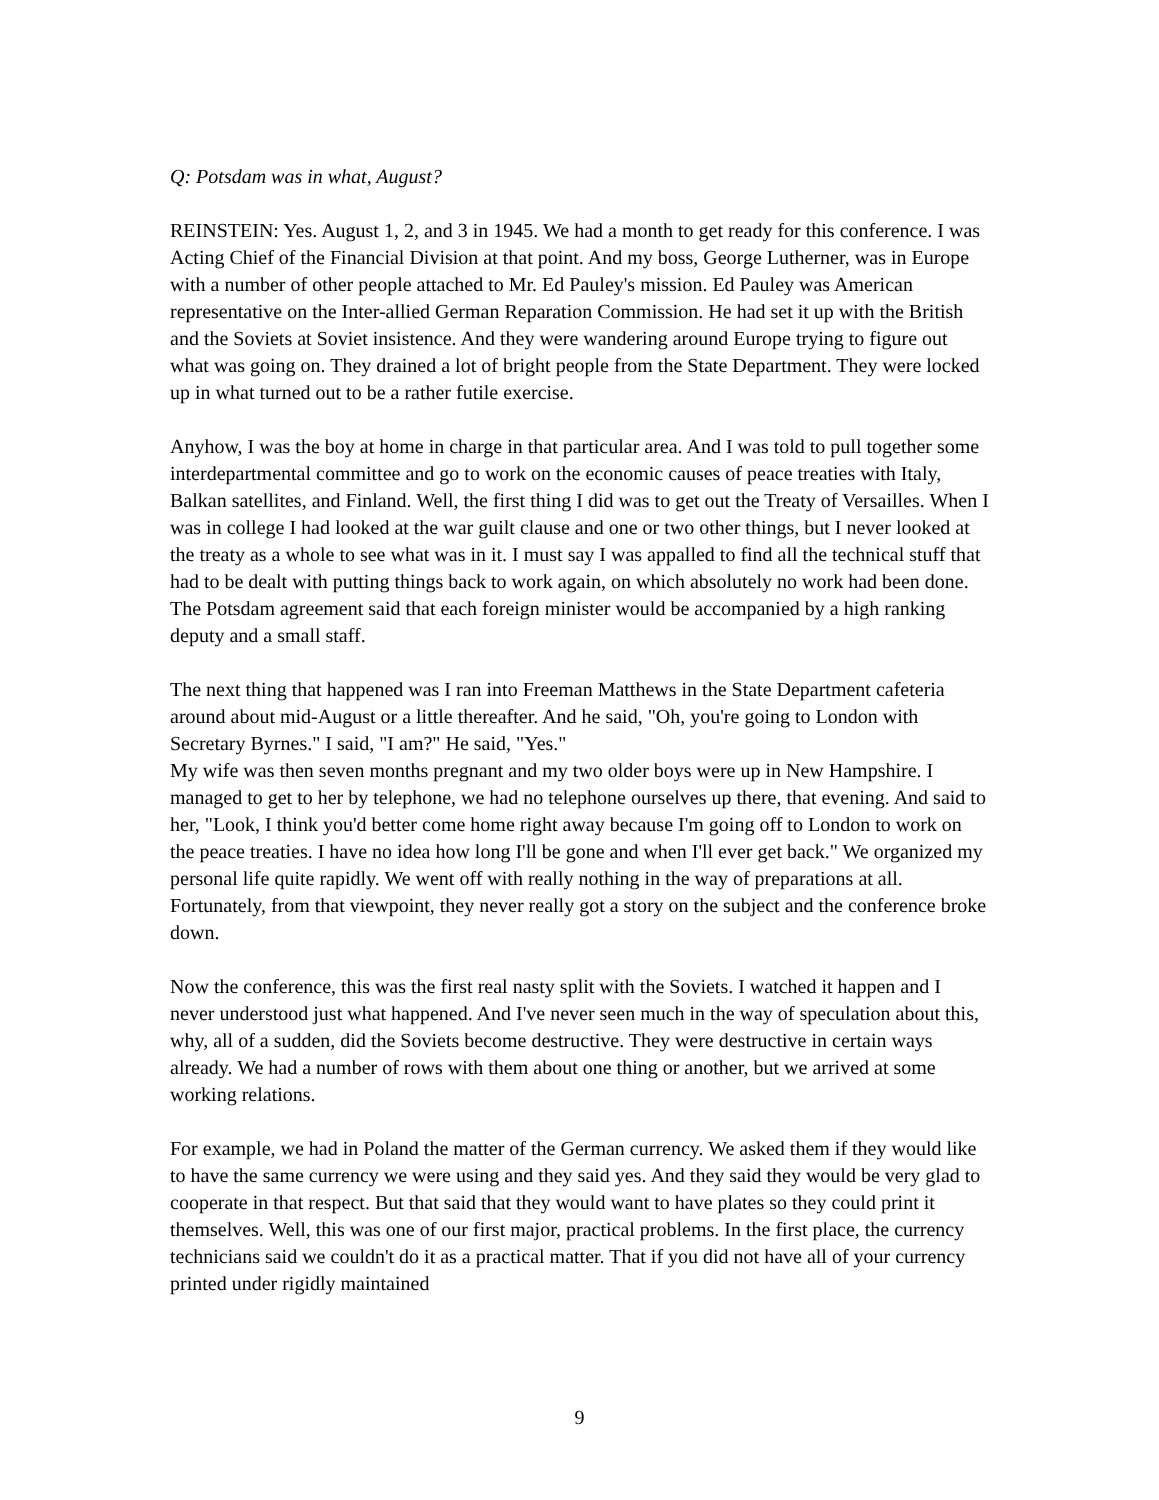Q: Potsdam was in what, August?
REINSTEIN: Yes. August 1, 2, and 3 in 1945. We had a month to get ready for this conference. I was Acting Chief of the Financial Division at that point. And my boss, George Lutherner, was in Europe with a number of other people attached to Mr. Ed Pauley's mission. Ed Pauley was American representative on the Inter-allied German Reparation Commission. He had set it up with the British and the Soviets at Soviet insistence. And they were wandering around Europe trying to figure out what was going on. They drained a lot of bright people from the State Department. They were locked up in what turned out to be a rather futile exercise.
Anyhow, I was the boy at home in charge in that particular area. And I was told to pull together some interdepartmental committee and go to work on the economic causes of peace treaties with Italy, Balkan satellites, and Finland. Well, the first thing I did was to get out the Treaty of Versailles. When I was in college I had looked at the war guilt clause and one or two other things, but I never looked at the treaty as a whole to see what was in it. I must say I was appalled to find all the technical stuff that had to be dealt with putting things back to work again, on which absolutely no work had been done. The Potsdam agreement said that each foreign minister would be accompanied by a high ranking deputy and a small staff.
The next thing that happened was I ran into Freeman Matthews in the State Department cafeteria around about mid-August or a little thereafter. And he said, "Oh, you're going to London with Secretary Byrnes." I said, "I am?" He said, "Yes."
My wife was then seven months pregnant and my two older boys were up in New Hampshire. I managed to get to her by telephone, we had no telephone ourselves up there, that evening. And said to her, "Look, I think you'd better come home right away because I'm going off to London to work on the peace treaties. I have no idea how long I'll be gone and when I'll ever get back." We organized my personal life quite rapidly. We went off with really nothing in the way of preparations at all. Fortunately, from that viewpoint, they never really got a story on the subject and the conference broke down.
Now the conference, this was the first real nasty split with the Soviets. I watched it happen and I never understood just what happened. And I've never seen much in the way of speculation about this, why, all of a sudden, did the Soviets become destructive. They were destructive in certain ways already. We had a number of rows with them about one thing or another, but we arrived at some working relations.
For example, we had in Poland the matter of the German currency. We asked them if they would like to have the same currency we were using and they said yes. And they said they would be very glad to cooperate in that respect. But that said that they would want to have plates so they could print it themselves. Well, this was one of our first major, practical problems. In the first place, the currency technicians said we couldn't do it as a practical matter. That if you did not have all of your currency printed under rigidly maintained
9